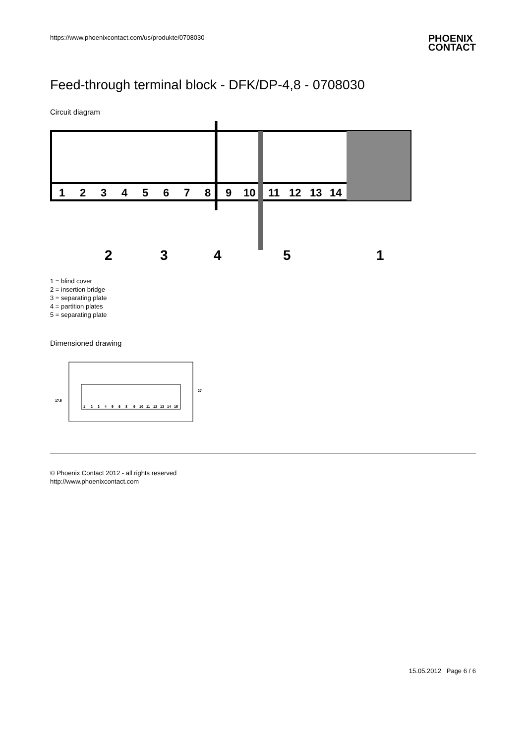https://www.phoenixcontact.com/us/produkte/0708030
PHOENIX
CONTACT
Feed-through terminal block - DFK/DP-4,8 - 0708030
Circuit diagram
1
2
3
4
5
6
7
8
9
10
11
12
13
14
2
3
4
5
1
1 = blind cover
2 = insertion bridge
3 = separating plate
4 = partition plates
5 = separating plate
Dimensioned drawing
1
2
3
4
5
6
8
9
10
11
12
13
14
15
17,5
27
© Phoenix Contact 2012 - all rights reserved
http://www.phoenixcontact.com
15.05.2012 Page 6 / 6